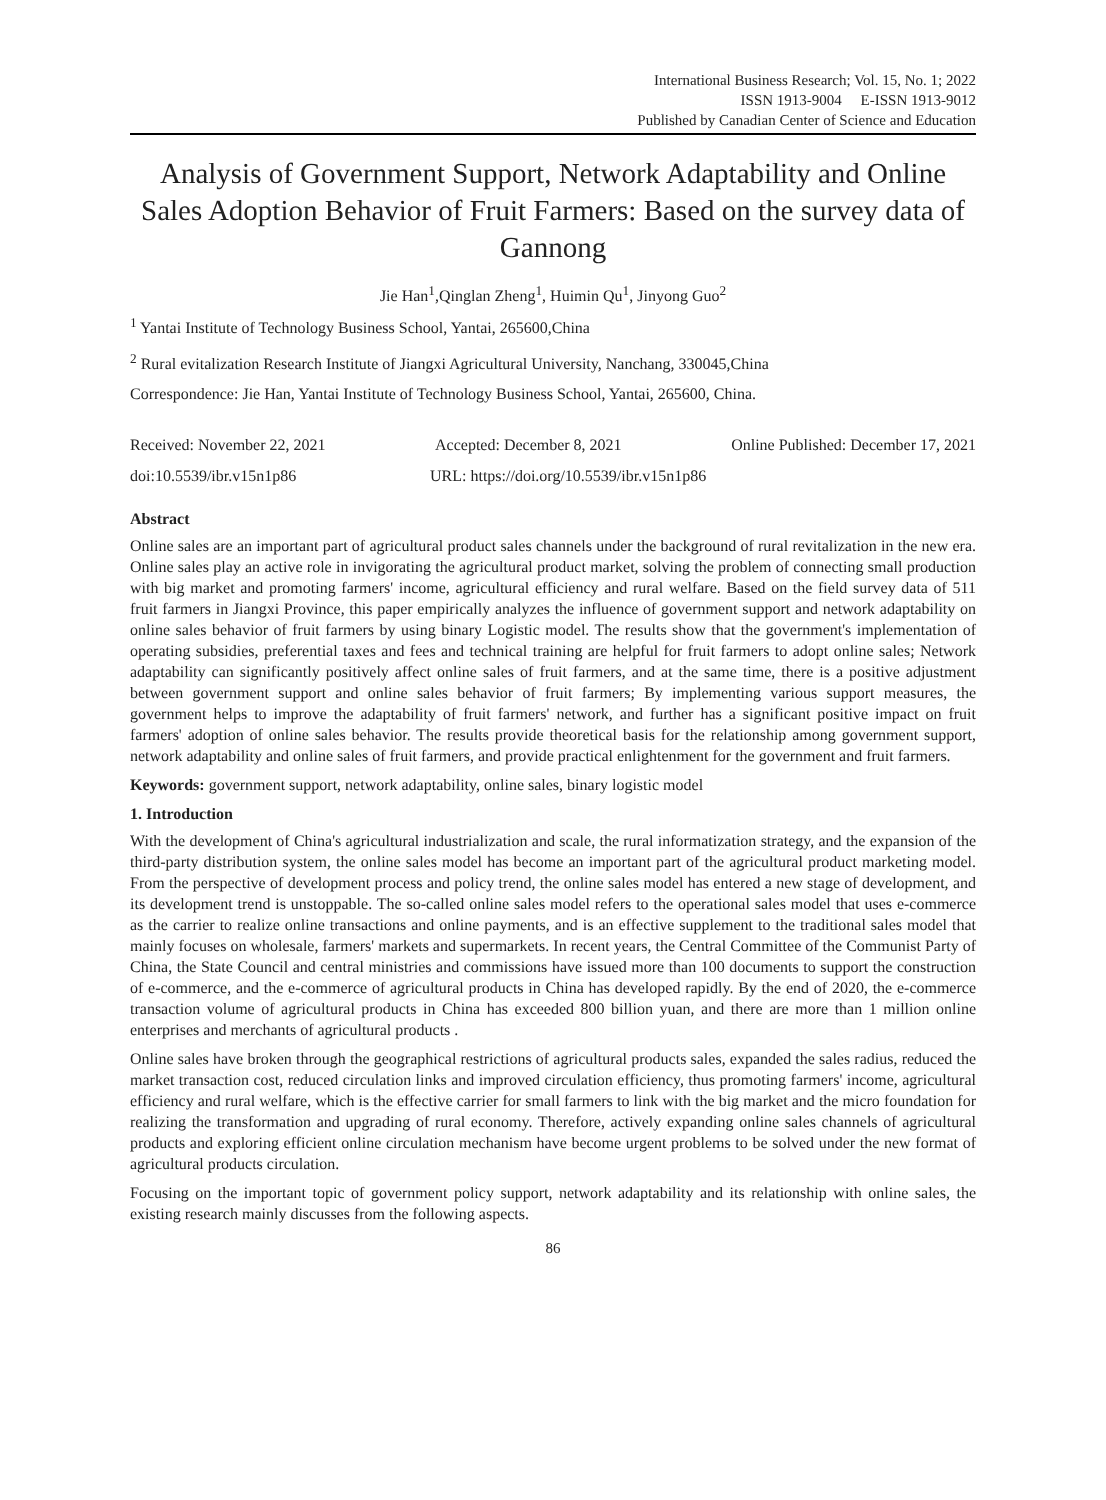International Business Research; Vol. 15, No. 1; 2022
ISSN 1913-9004 E-ISSN 1913-9012
Published by Canadian Center of Science and Education
Analysis of Government Support, Network Adaptability and Online Sales Adoption Behavior of Fruit Farmers: Based on the survey data of Gannong
Jie Han<sup>1</sup>,Qinglan Zheng<sup>1</sup>, Huimin Qu<sup>1</sup>, Jinyong Guo<sup>2</sup>
<sup>1</sup> Yantai Institute of Technology Business School, Yantai, 265600,China
<sup>2</sup> Rural evitalization Research Institute of Jiangxi Agricultural University, Nanchang, 330045,China
Correspondence: Jie Han, Yantai Institute of Technology Business School, Yantai, 265600, China.
Received: November 22, 2021 Accepted: December 8, 2021 Online Published: December 17, 2021
doi:10.5539/ibr.v15n1p86 URL: https://doi.org/10.5539/ibr.v15n1p86
Abstract
Online sales are an important part of agricultural product sales channels under the background of rural revitalization in the new era. Online sales play an active role in invigorating the agricultural product market, solving the problem of connecting small production with big market and promoting farmers' income, agricultural efficiency and rural welfare. Based on the field survey data of 511 fruit farmers in Jiangxi Province, this paper empirically analyzes the influence of government support and network adaptability on online sales behavior of fruit farmers by using binary Logistic model. The results show that the government's implementation of operating subsidies, preferential taxes and fees and technical training are helpful for fruit farmers to adopt online sales; Network adaptability can significantly positively affect online sales of fruit farmers, and at the same time, there is a positive adjustment between government support and online sales behavior of fruit farmers; By implementing various support measures, the government helps to improve the adaptability of fruit farmers' network, and further has a significant positive impact on fruit farmers' adoption of online sales behavior. The results provide theoretical basis for the relationship among government support, network adaptability and online sales of fruit farmers, and provide practical enlightenment for the government and fruit farmers.
Keywords: government support, network adaptability, online sales, binary logistic model
1. Introduction
With the development of China's agricultural industrialization and scale, the rural informatization strategy, and the expansion of the third-party distribution system, the online sales model has become an important part of the agricultural product marketing model. From the perspective of development process and policy trend, the online sales model has entered a new stage of development, and its development trend is unstoppable. The so-called online sales model refers to the operational sales model that uses e-commerce as the carrier to realize online transactions and online payments, and is an effective supplement to the traditional sales model that mainly focuses on wholesale, farmers' markets and supermarkets. In recent years, the Central Committee of the Communist Party of China, the State Council and central ministries and commissions have issued more than 100 documents to support the construction of e-commerce, and the e-commerce of agricultural products in China has developed rapidly. By the end of 2020, the e-commerce transaction volume of agricultural products in China has exceeded 800 billion yuan, and there are more than 1 million online enterprises and merchants of agricultural products .
Online sales have broken through the geographical restrictions of agricultural products sales, expanded the sales radius, reduced the market transaction cost, reduced circulation links and improved circulation efficiency, thus promoting farmers' income, agricultural efficiency and rural welfare, which is the effective carrier for small farmers to link with the big market and the micro foundation for realizing the transformation and upgrading of rural economy. Therefore, actively expanding online sales channels of agricultural products and exploring efficient online circulation mechanism have become urgent problems to be solved under the new format of agricultural products circulation.
Focusing on the important topic of government policy support, network adaptability and its relationship with online sales, the existing research mainly discusses from the following aspects.
86